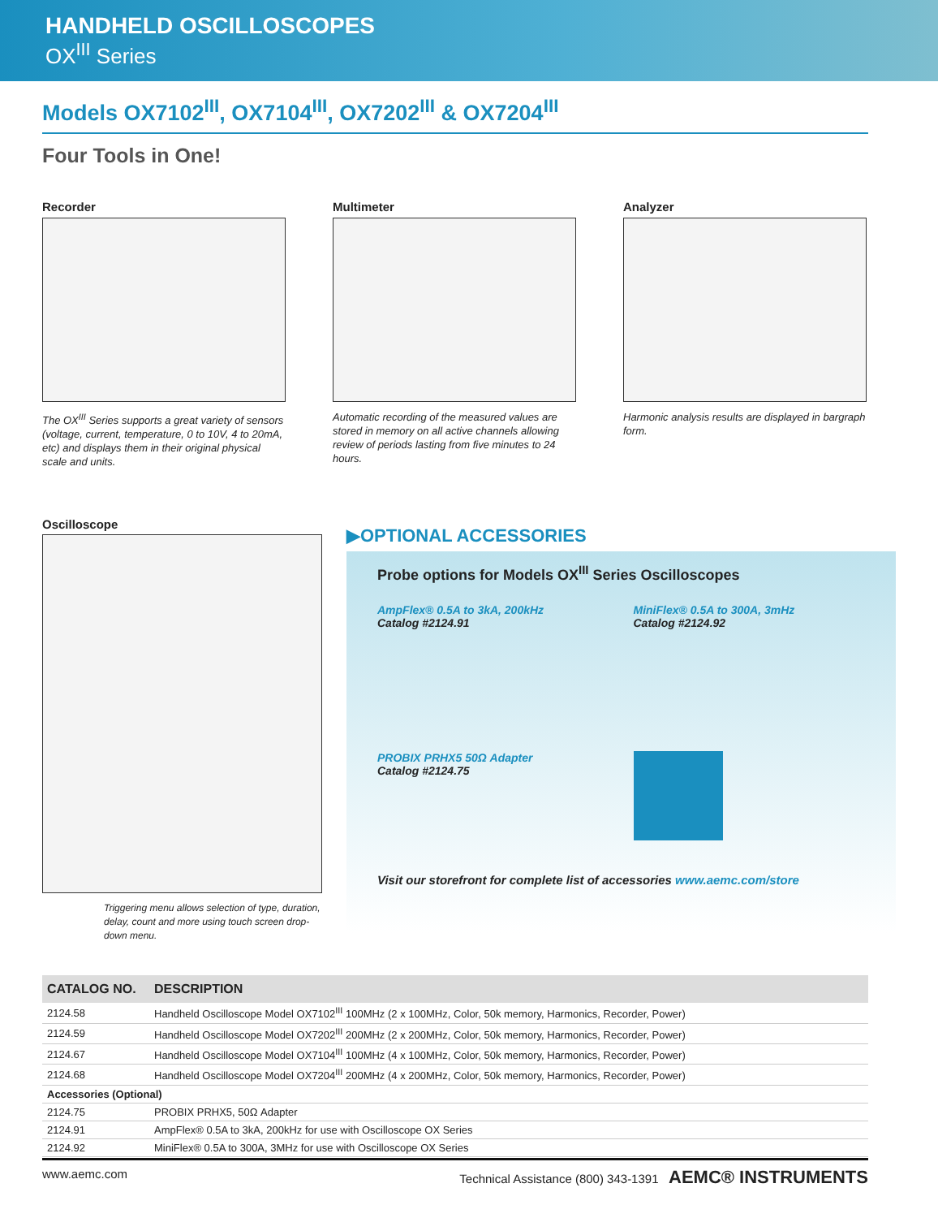HANDHELD OSCILLOSCOPES
OX<sup>III</sup> Series
Models OX7102<sup>III</sup>, OX7104<sup>III</sup>, OX7202<sup>III</sup> & OX7204<sup>III</sup>
Four Tools in One!
Recorder
The OX<sup>III</sup> Series supports a great variety of sensors (voltage, current, temperature, 0 to 10V, 4 to 20mA, etc) and displays them in their original physical scale and units.
Multimeter
Automatic recording of the measured values are stored in memory on all active channels allowing review of periods lasting from five minutes to 24 hours.
Analyzer
Harmonic analysis results are displayed in bargraph form.
Oscilloscope
Triggering menu allows selection of type, duration, delay, count and more using touch screen drop-down menu.
▶OPTIONAL ACCESSORIES
Probe options for Models OX<sup>III</sup> Series Oscilloscopes
AmpFlex® 0.5A to 3kA, 200kHz
Catalog #2124.91
MiniFlex® 0.5A to 300A, 3mHz
Catalog #2124.92
PROBIX PRHX5 50Ω Adapter
Catalog #2124.75
Visit our storefront for complete list of accessories www.aemc.com/store
| CATALOG NO. | DESCRIPTION |
| --- | --- |
| 2124.58 | Handheld Oscilloscope Model OX7102<sup>III</sup> 100MHz (2 x 100MHz, Color, 50k memory, Harmonics, Recorder, Power) |
| 2124.59 | Handheld Oscilloscope Model OX7202<sup>III</sup> 200MHz (2 x 200MHz, Color, 50k memory, Harmonics, Recorder, Power) |
| 2124.67 | Handheld Oscilloscope Model OX7104<sup>III</sup> 100MHz (4 x 100MHz, Color, 50k memory, Harmonics, Recorder, Power) |
| 2124.68 | Handheld Oscilloscope Model OX7204<sup>III</sup> 200MHz (4 x 200MHz, Color, 50k memory, Harmonics, Recorder, Power) |
| Accessories (Optional) | |
| 2124.75 | PROBIX PRHX5, 50Ω Adapter |
| 2124.91 | AmpFlex® 0.5A to 3kA, 200kHz for use with Oscilloscope OX Series |
| 2124.92 | MiniFlex® 0.5A to 300A, 3MHz for use with Oscilloscope OX Series |
www.aemc.com Technical Assistance (800) 343-1391 AEMC® INSTRUMENTS